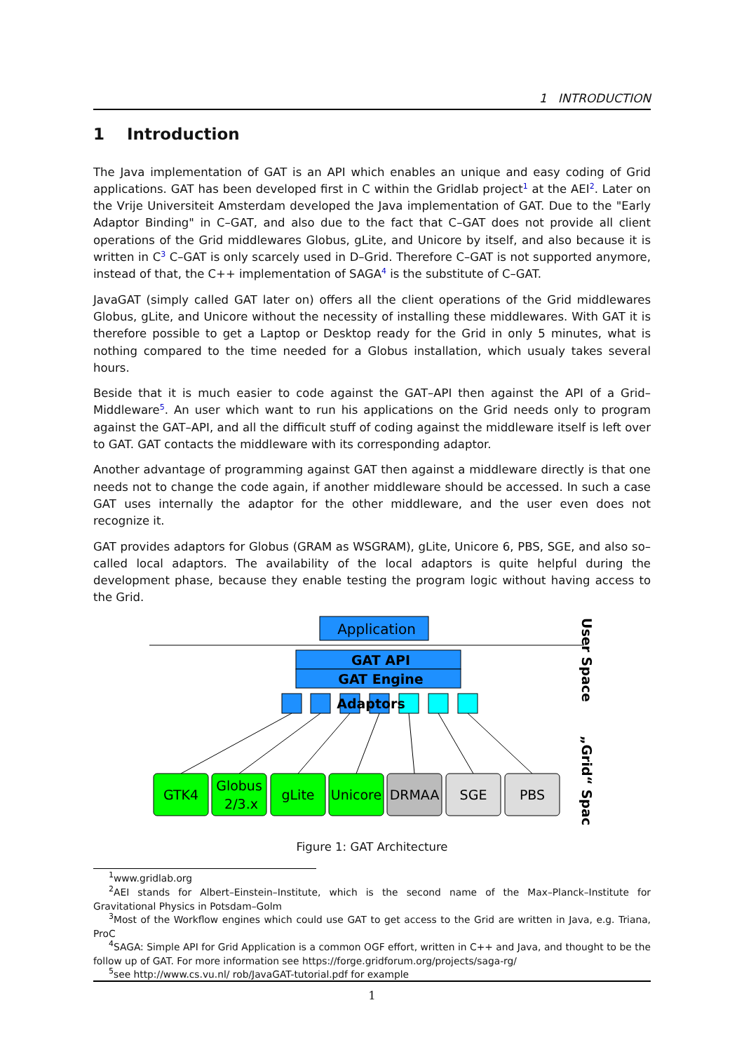1 INTRODUCTION
1 Introduction
The Java implementation of GAT is an API which enables an unique and easy coding of Grid applications. GAT has been developed first in C within the Gridlab project<sup>1</sup> at the AEI<sup>2</sup>. Later on the Vrije Universiteit Amsterdam developed the Java implementation of GAT. Due to the "Early Adaptor Binding" in C–GAT, and also due to the fact that C–GAT does not provide all client operations of the Grid middlewares Globus, gLite, and Unicore by itself, and also because it is written in C<sup>3</sup> C–GAT is only scarcely used in D–Grid. Therefore C–GAT is not supported anymore, instead of that, the C++ implementation of SAGA<sup>4</sup> is the substitute of C–GAT.
JavaGAT (simply called GAT later on) offers all the client operations of the Grid middlewares Globus, gLite, and Unicore without the necessity of installing these middlewares. With GAT it is therefore possible to get a Laptop or Desktop ready for the Grid in only 5 minutes, what is nothing compared to the time needed for a Globus installation, which usualy takes several hours.
Beside that it is much easier to code against the GAT–API then against the API of a Grid–Middleware<sup>5</sup>. An user which want to run his applications on the Grid needs only to program against the GAT–API, and all the difficult stuff of coding against the middleware itself is left over to GAT. GAT contacts the middleware with its corresponding adaptor.
Another advantage of programming against GAT then against a middleware directly is that one needs not to change the code again, if another middleware should be accessed. In such a case GAT uses internally the adaptor for the other middleware, and the user even does not recognize it.
GAT provides adaptors for Globus (GRAM as WSGRAM), gLite, Unicore 6, PBS, SGE, and also so–called local adaptors. The availability of the local adaptors is quite helpful during the development phase, because they enable testing the program logic without having access to the Grid.
Application
GAT API
GAT Engine
Adaptors
GTK4
Globus
2/3.x
gLite
Unicore
DRMAA
SGE
PBS
User Space
„Grid“ Space
Figure 1: GAT Architecture
<sup>1</sup> www.gridlab.org
<sup>2</sup> AEI stands for Albert–Einstein–Institute, which is the second name of the Max–Planck–Institute for Gravitational Physics in Potsdam–Golm
<sup>3</sup> Most of the Workflow engines which could use GAT to get access to the Grid are written in Java, e.g. Triana, ProC
<sup>4</sup> SAGA: Simple API for Grid Application is a common OGF effort, written in C++ and Java, and thought to be the follow up of GAT. For more information see https://forge.gridforum.org/projects/saga-rg/
<sup>5</sup> see http://www.cs.vu.nl/ rob/JavaGAT-tutorial.pdf for example
1